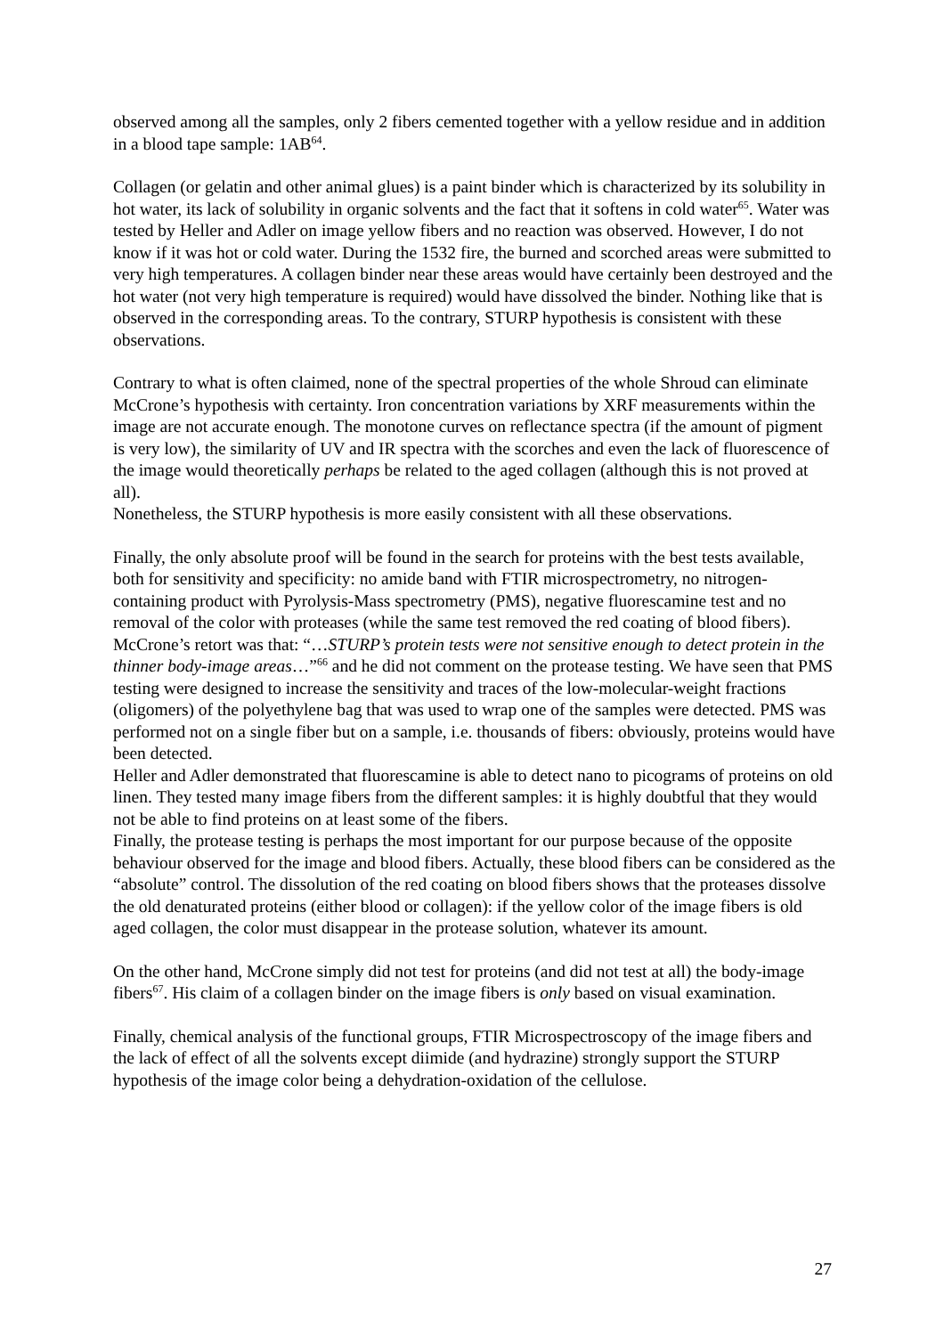observed among all the samples, only 2 fibers cemented together with a yellow residue and in addition in a blood tape sample: 1AB<sup>64</sup>.
Collagen (or gelatin and other animal glues) is a paint binder which is characterized by its solubility in hot water, its lack of solubility in organic solvents and the fact that it softens in cold water<sup>65</sup>. Water was tested by Heller and Adler on image yellow fibers and no reaction was observed. However, I do not know if it was hot or cold water. During the 1532 fire, the burned and scorched areas were submitted to very high temperatures. A collagen binder near these areas would have certainly been destroyed and the hot water (not very high temperature is required) would have dissolved the binder. Nothing like that is observed in the corresponding areas. To the contrary, STURP hypothesis is consistent with these observations.
Contrary to what is often claimed, none of the spectral properties of the whole Shroud can eliminate McCrone’s hypothesis with certainty. Iron concentration variations by XRF measurements within the image are not accurate enough. The monotone curves on reflectance spectra (if the amount of pigment is very low), the similarity of UV and IR spectra with the scorches and even the lack of fluorescence of the image would theoretically perhaps be related to the aged collagen (although this is not proved at all).
Nonetheless, the STURP hypothesis is more easily consistent with all these observations.
Finally, the only absolute proof will be found in the search for proteins with the best tests available, both for sensitivity and specificity: no amide band with FTIR microspectrometry, no nitrogen-containing product with Pyrolysis-Mass spectrometry (PMS), negative fluorescamine test and no removal of the color with proteases (while the same test removed the red coating of blood fibers).
McCrone’s retort was that: “…STURP’s protein tests were not sensitive enough to detect protein in the thinner body-image areas…”<sup>66</sup> and he did not comment on the protease testing. We have seen that PMS testing were designed to increase the sensitivity and traces of the low-molecular-weight fractions (oligomers) of the polyethylene bag that was used to wrap one of the samples were detected. PMS was performed not on a single fiber but on a sample, i.e. thousands of fibers: obviously, proteins would have been detected.
Heller and Adler demonstrated that fluorescamine is able to detect nano to picograms of proteins on old linen. They tested many image fibers from the different samples: it is highly doubtful that they would not be able to find proteins on at least some of the fibers.
Finally, the protease testing is perhaps the most important for our purpose because of the opposite behaviour observed for the image and blood fibers. Actually, these blood fibers can be considered as the “absolute” control. The dissolution of the red coating on blood fibers shows that the proteases dissolve the old denaturated proteins (either blood or collagen): if the yellow color of the image fibers is old aged collagen, the color must disappear in the protease solution, whatever its amount.
On the other hand, McCrone simply did not test for proteins (and did not test at all) the body-image fibers<sup>67</sup>. His claim of a collagen binder on the image fibers is only based on visual examination.
Finally, chemical analysis of the functional groups, FTIR Microspectroscopy of the image fibers and the lack of effect of all the solvents except diimide (and hydrazine) strongly support the STURP hypothesis of the image color being a dehydration-oxidation of the cellulose.
27